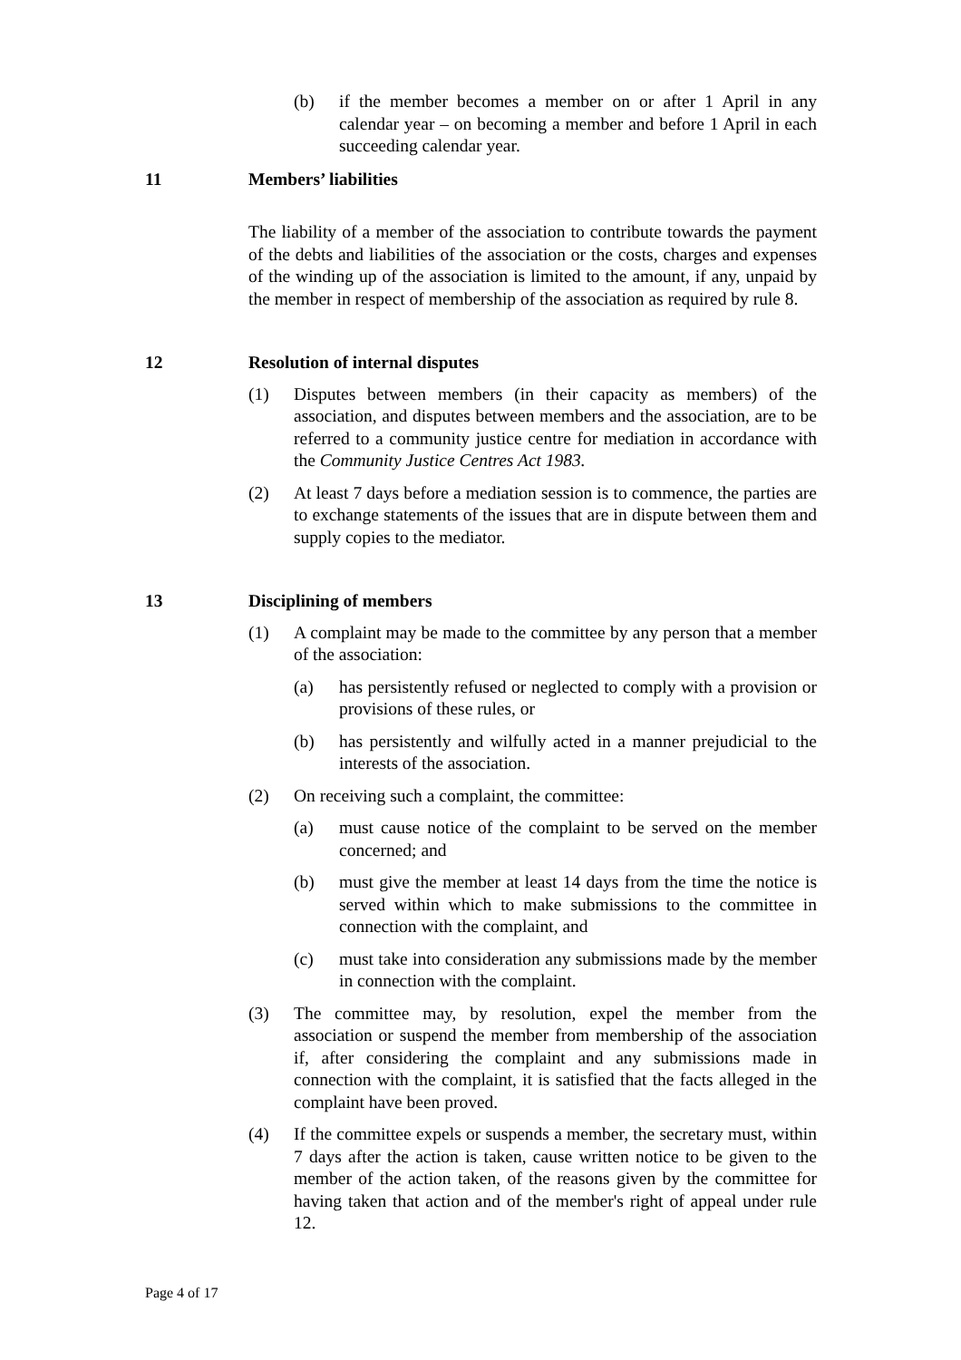(b) if the member becomes a member on or after 1 April in any calendar year – on becoming a member and before 1 April in each succeeding calendar year.
11 Members’ liabilities
The liability of a member of the association to contribute towards the payment of the debts and liabilities of the association or the costs, charges and expenses of the winding up of the association is limited to the amount, if any, unpaid by the member in respect of membership of the association as required by rule 8.
12 Resolution of internal disputes
(1) Disputes between members (in their capacity as members) of the association, and disputes between members and the association, are to be referred to a community justice centre for mediation in accordance with the Community Justice Centres Act 1983.
(2) At least 7 days before a mediation session is to commence, the parties are to exchange statements of the issues that are in dispute between them and supply copies to the mediator.
13 Disciplining of members
(1) A complaint may be made to the committee by any person that a member of the association:
(a) has persistently refused or neglected to comply with a provision or provisions of these rules, or
(b) has persistently and wilfully acted in a manner prejudicial to the interests of the association.
(2) On receiving such a complaint, the committee:
(a) must cause notice of the complaint to be served on the member concerned; and
(b) must give the member at least 14 days from the time the notice is served within which to make submissions to the committee in connection with the complaint, and
(c) must take into consideration any submissions made by the member in connection with the complaint.
(3) The committee may, by resolution, expel the member from the association or suspend the member from membership of the association if, after considering the complaint and any submissions made in connection with the complaint, it is satisfied that the facts alleged in the complaint have been proved.
(4) If the committee expels or suspends a member, the secretary must, within 7 days after the action is taken, cause written notice to be given to the member of the action taken, of the reasons given by the committee for having taken that action and of the member's right of appeal under rule 12.
Page 4 of 17